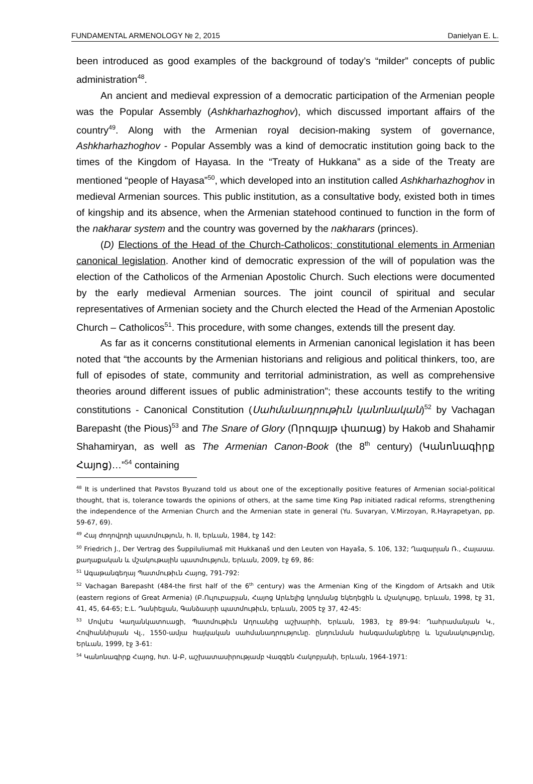FUNDAMENTAL ARMENOLOGY № 2, 2015 Danielyan E. L.
been introduced as good examples of the background of today’s “milder” concepts of public administration<sup>48</sup>.
An ancient and medieval expression of a democratic participation of the Armenian people was the Popular Assembly (Ashkharhazhoghov), which discussed important affairs of the country<sup>49</sup>. Along with the Armenian royal decision-making system of governance, Ashkharhazhoghov - Popular Assembly was a kind of democratic institution going back to the times of the Kingdom of Hayasa. In the “Treaty of Hukkana” as a side of the Treaty are mentioned “people of Hayasa”<sup>50</sup>, which developed into an institution called Ashkharhazhoghov in medieval Armenian sources. This public institution, as a consultative body, existed both in times of kingship and its absence, when the Armenian statehood continued to function in the form of the nakharar system and the country was governed by the nakharars (princes).
(D) Elections of the Head of the Church-Catholicos; constitutional elements in Armenian canonical legislation. Another kind of democratic expression of the will of population was the election of the Catholicos of the Armenian Apostolic Church. Such elections were documented by the early medieval Armenian sources. The joint council of spiritual and secular representatives of Armenian society and the Church elected the Head of the Armenian Apostolic Church – Catholicos<sup>51</sup>. This procedure, with some changes, extends till the present day.
As far as it concerns constitutional elements in Armenian canonical legislation it has been noted that “the accounts by the Armenian historians and religious and political thinkers, too, are full of episodes of state, community and territorial administration, as well as comprehensive theories around different issues of public administration”; these accounts testify to the writing constitutions - Canonical Constitution (Սահմանադրութիւն կանոնական)<sup>52</sup> by Vachagan Barepasht (the Pious)<sup>53</sup> and The Snare of Glory (Որոգայթ փառաց) by Hakob and Shahamir Shahamiryan, as well as The Armenian Canon-Book (the 8<sup>th</sup> century) (Կանոնագիրք Հայոց)…”<sup>54</sup> containing
<sup>48</sup> It is underlined that Pavstos Byuzand told us about one of the exceptionally positive features of Armenian social-political thought, that is, tolerance towards the opinions of others, at the same time King Pap initiated radical reforms, strengthening the independence of the Armenian Church and the Armenian state in general (Yu. Suvaryan, V.Mirzoyan, R.Hayrapetyan, pp. 59-67, 69).
<sup>49</sup> Հայ ժողովրդի պատմություն, h. II, Երևան, 1984, էջ 142:
<sup>50</sup> Friedrich J., Der Vertrag des Šuppiluliumaš mit Hukkanaš und den Leuten von Hayaša, S. 106, 132; Ղազարյան Ռ., Հայասա. քաղաքական և մշակութային պատմություն, Երևան, 2009, էջ 69, 86:
<sup>51</sup> Ագաթանգեղայ Պատմութիւն Հայոց, 791-792:
<sup>52</sup> Vachagan Barepasht (484-the first half of the 6<sup>th</sup> century) was the Armenian King of the Kingdom of Artsakh and Utik (eastern regions of Great Armenia) (Բ.Ուլուբաբյան, Հայոց Արևելից կողմանց եկեղեցին և մշակույթը, Երևան, 1998, էջ 31, 41, 45, 64-65; Է.Լ. Դանիելյան, Գանձասրի պատմութիւն, Երևան, 2005 էջ 37, 42-45:
<sup>53</sup> Մովսէս Կաղանկատուացի, Պատմութիւն Աղուանից աշխարհի, Երևան, 1983, էջ 89-94: Ղահրամանյան Կ., Հովհաննիսյան Վլ., 1550-ամյա հայկական սահմանադրությունը. ընդունման հանգամանքները և նշանակությունը, Երևան, 1999, էջ 3-61:
<sup>54</sup> Կանոնագիրք Հայոց, հտ. Ա-Բ, աշխատասիրությամբ Վազգեն Հակոբյանի, Երևան, 1964-1971: